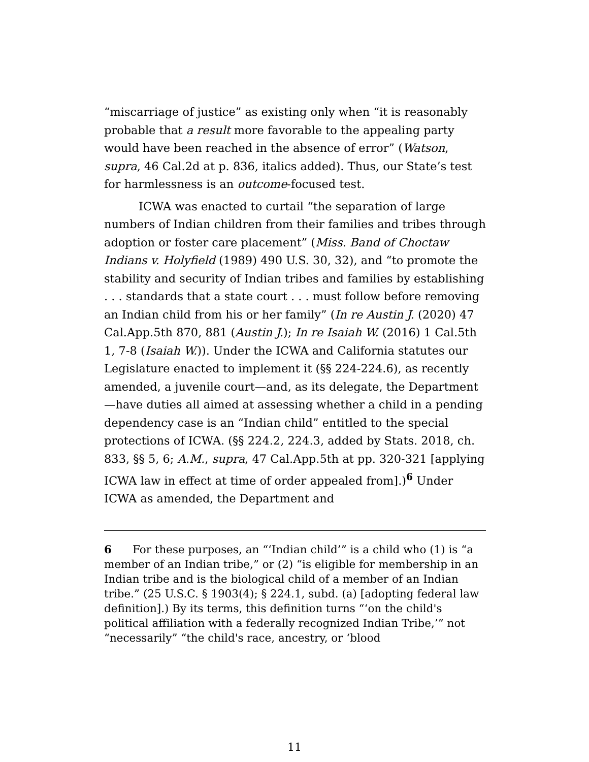“miscarriage of justice” as existing only when “it is reasonably probable that a result more favorable to the appealing party would have been reached in the absence of error” (Watson, supra, 46 Cal.2d at p. 836, italics added). Thus, our State’s test for harmlessness is an outcome-focused test.
ICWA was enacted to curtail “the separation of large numbers of Indian children from their families and tribes through adoption or foster care placement” (Miss. Band of Choctaw Indians v. Holyfield (1989) 490 U.S. 30, 32), and “to promote the stability and security of Indian tribes and families by establishing . . . standards that a state court . . . must follow before removing an Indian child from his or her family” (In re Austin J. (2020) 47 Cal.App.5th 870, 881 (Austin J.); In re Isaiah W. (2016) 1 Cal.5th 1, 7-8 (Isaiah W.)). Under the ICWA and California statutes our Legislature enacted to implement it (§§ 224-224.6), as recently amended, a juvenile court—and, as its delegate, the Department—have duties all aimed at assessing whether a child in a pending dependency case is an “Indian child” entitled to the special protections of ICWA. (§§ 224.2, 224.3, added by Stats. 2018, ch. 833, §§ 5, 6; A.M., supra, 47 Cal.App.5th at pp. 320-321 [applying ICWA law in effect at time of order appealed from].)<sup>6</sup> Under ICWA as amended, the Department and
6 For these purposes, an “‘Indian child’” is a child who (1) is “a member of an Indian tribe,” or (2) “is eligible for membership in an Indian tribe and is the biological child of a member of an Indian tribe.” (25 U.S.C. § 1903(4); § 224.1, subd. (a) [adopting federal law definition].) By its terms, this definition turns “‘on the child's political affiliation with a federally recognized Indian Tribe,’” not “necessarily” “the child's race, ancestry, or ‘blood
11